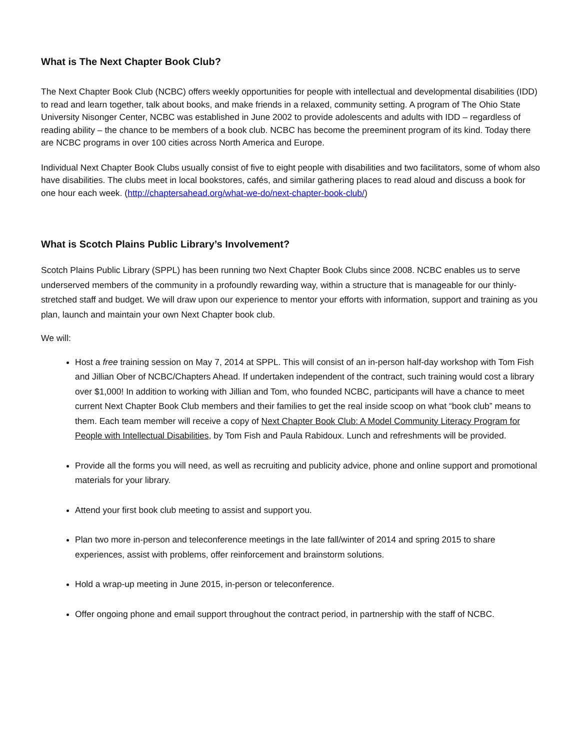What is The Next Chapter Book Club?
The Next Chapter Book Club (NCBC) offers weekly opportunities for people with intellectual and developmental disabilities (IDD) to read and learn together, talk about books, and make friends in a relaxed, community setting. A program of The Ohio State University Nisonger Center, NCBC was established in June 2002 to provide adolescents and adults with IDD – regardless of reading ability – the chance to be members of a book club. NCBC has become the preeminent program of its kind. Today there are NCBC programs in over 100 cities across North America and Europe.
Individual Next Chapter Book Clubs usually consist of five to eight people with disabilities and two facilitators, some of whom also have disabilities. The clubs meet in local bookstores, cafés, and similar gathering places to read aloud and discuss a book for one hour each week. (http://chaptersahead.org/what-we-do/next-chapter-book-club/)
What is Scotch Plains Public Library’s Involvement?
Scotch Plains Public Library (SPPL) has been running two Next Chapter Book Clubs since 2008. NCBC enables us to serve underserved members of the community in a profoundly rewarding way, within a structure that is manageable for our thinly-stretched staff and budget. We will draw upon our experience to mentor your efforts with information, support and training as you plan, launch and maintain your own Next Chapter book club.
We will:
Host a free training session on May 7, 2014 at SPPL. This will consist of an in-person half-day workshop with Tom Fish and Jillian Ober of NCBC/Chapters Ahead. If undertaken independent of the contract, such training would cost a library over $1,000! In addition to working with Jillian and Tom, who founded NCBC, participants will have a chance to meet current Next Chapter Book Club members and their families to get the real inside scoop on what “book club” means to them. Each team member will receive a copy of Next Chapter Book Club: A Model Community Literacy Program for People with Intellectual Disabilities, by Tom Fish and Paula Rabidoux. Lunch and refreshments will be provided.
Provide all the forms you will need, as well as recruiting and publicity advice, phone and online support and promotional materials for your library.
Attend your first book club meeting to assist and support you.
Plan two more in-person and teleconference meetings in the late fall/winter of 2014 and spring 2015 to share experiences, assist with problems, offer reinforcement and brainstorm solutions.
Hold a wrap-up meeting in June 2015, in-person or teleconference.
Offer ongoing phone and email support throughout the contract period, in partnership with the staff of NCBC.